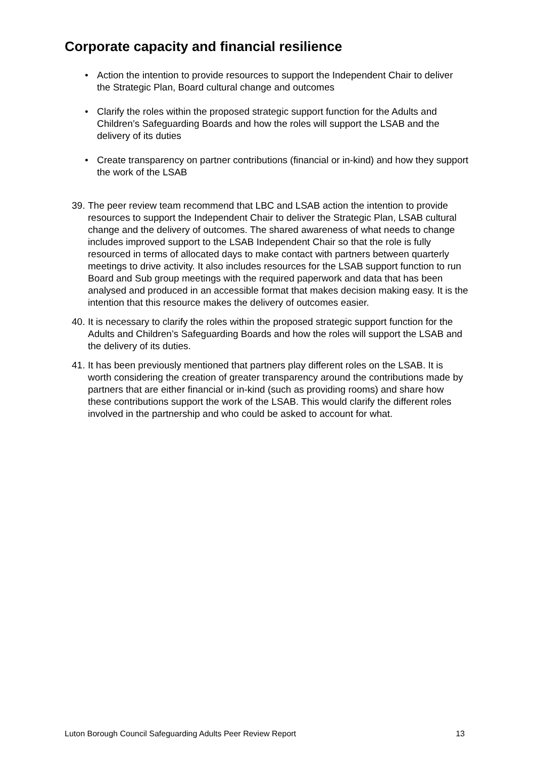Corporate capacity and financial resilience
• Action the intention to provide resources to support the Independent Chair to deliver the Strategic Plan, Board cultural change and outcomes
• Clarify the roles within the proposed strategic support function for the Adults and Children’s Safeguarding Boards and how the roles will support the LSAB and the delivery of its duties
• Create transparency on partner contributions (financial or in-kind) and how they support the work of the LSAB
39. The peer review team recommend that LBC and LSAB action the intention to provide resources to support the Independent Chair to deliver the Strategic Plan, LSAB cultural change and the delivery of outcomes. The shared awareness of what needs to change includes improved support to the LSAB Independent Chair so that the role is fully resourced in terms of allocated days to make contact with partners between quarterly meetings to drive activity. It also includes resources for the LSAB support function to run Board and Sub group meetings with the required paperwork and data that has been analysed and produced in an accessible format that makes decision making easy. It is the intention that this resource makes the delivery of outcomes easier.
40. It is necessary to clarify the roles within the proposed strategic support function for the Adults and Children’s Safeguarding Boards and how the roles will support the LSAB and the delivery of its duties.
41. It has been previously mentioned that partners play different roles on the LSAB. It is worth considering the creation of greater transparency around the contributions made by partners that are either financial or in-kind (such as providing rooms) and share how these contributions support the work of the LSAB. This would clarify the different roles involved in the partnership and who could be asked to account for what.
Luton Borough Council Safeguarding Adults Peer Review Report 13